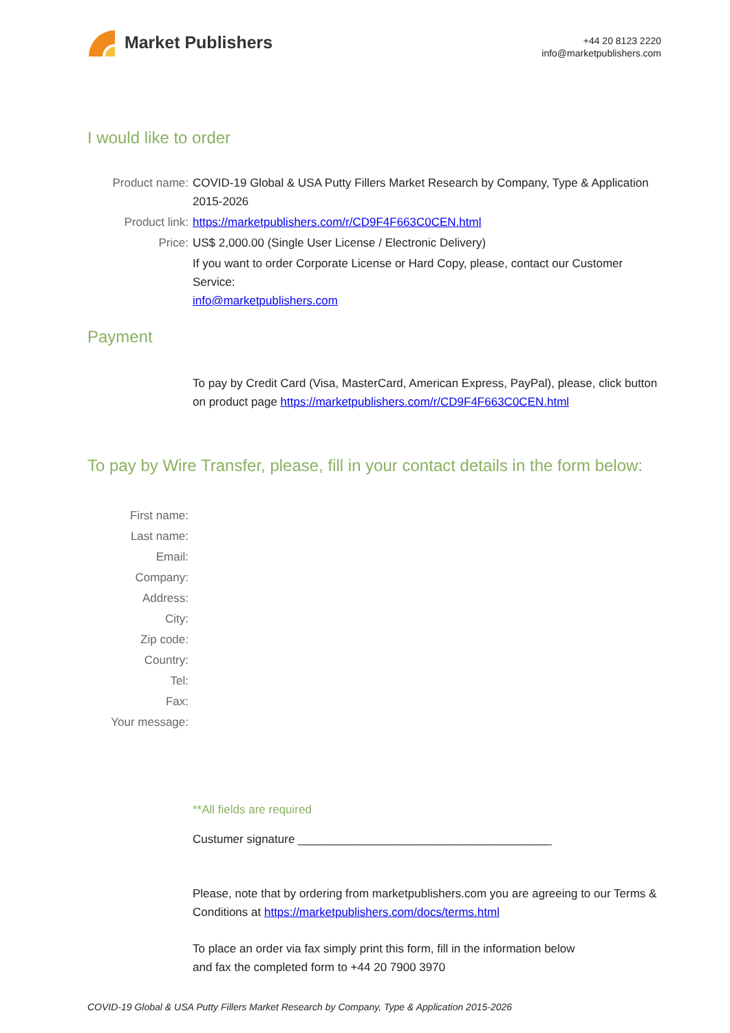Market Publishers
+44 20 8123 2220
info@marketpublishers.com
I would like to order
Product name: COVID-19 Global & USA Putty Fillers Market Research by Company, Type & Application 2015-2026
Product link: https://marketpublishers.com/r/CD9F4F663C0CEN.html
Price: US$ 2,000.00 (Single User License / Electronic Delivery)
If you want to order Corporate License or Hard Copy, please, contact our Customer Service:
info@marketpublishers.com
Payment
To pay by Credit Card (Visa, MasterCard, American Express, PayPal), please, click button on product page https://marketpublishers.com/r/CD9F4F663C0CEN.html
To pay by Wire Transfer, please, fill in your contact details in the form below:
First name:
Last name:
Email:
Company:
Address:
City:
Zip code:
Country:
Tel:
Fax:
Your message:
**All fields are required
Custumer signature _______________________________________
Please, note that by ordering from marketpublishers.com you are agreeing to our Terms & Conditions at https://marketpublishers.com/docs/terms.html
To place an order via fax simply print this form, fill in the information below
and fax the completed form to +44 20 7900 3970
COVID-19 Global & USA Putty Fillers Market Research by Company, Type & Application 2015-2026